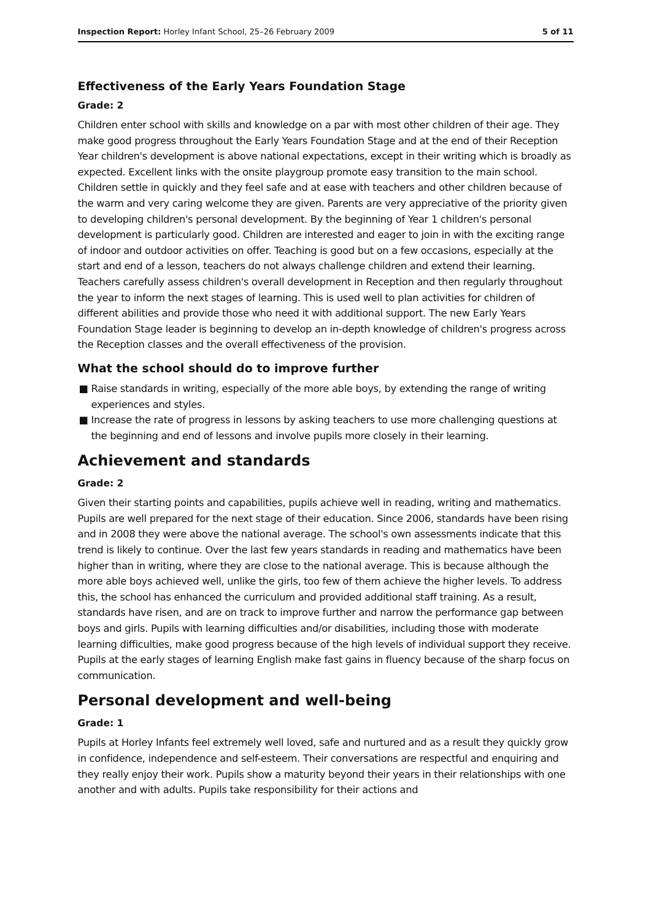Inspection Report: Horley Infant School, 25–26 February 2009
5 of 11
Effectiveness of the Early Years Foundation Stage
Grade: 2
Children enter school with skills and knowledge on a par with most other children of their age. They make good progress throughout the Early Years Foundation Stage and at the end of their Reception Year children's development is above national expectations, except in their writing which is broadly as expected. Excellent links with the onsite playgroup promote easy transition to the main school. Children settle in quickly and they feel safe and at ease with teachers and other children because of the warm and very caring welcome they are given. Parents are very appreciative of the priority given to developing children's personal development. By the beginning of Year 1 children's personal development is particularly good. Children are interested and eager to join in with the exciting range of indoor and outdoor activities on offer. Teaching is good but on a few occasions, especially at the start and end of a lesson, teachers do not always challenge children and extend their learning. Teachers carefully assess children's overall development in Reception and then regularly throughout the year to inform the next stages of learning. This is used well to plan activities for children of different abilities and provide those who need it with additional support. The new Early Years Foundation Stage leader is beginning to develop an in-depth knowledge of children's progress across the Reception classes and the overall effectiveness of the provision.
What the school should do to improve further
■ Raise standards in writing, especially of the more able boys, by extending the range of writing experiences and styles.
■ Increase the rate of progress in lessons by asking teachers to use more challenging questions at the beginning and end of lessons and involve pupils more closely in their learning.
Achievement and standards
Grade: 2
Given their starting points and capabilities, pupils achieve well in reading, writing and mathematics. Pupils are well prepared for the next stage of their education. Since 2006, standards have been rising and in 2008 they were above the national average. The school's own assessments indicate that this trend is likely to continue. Over the last few years standards in reading and mathematics have been higher than in writing, where they are close to the national average. This is because although the more able boys achieved well, unlike the girls, too few of them achieve the higher levels. To address this, the school has enhanced the curriculum and provided additional staff training. As a result, standards have risen, and are on track to improve further and narrow the performance gap between boys and girls. Pupils with learning difficulties and/or disabilities, including those with moderate learning difficulties, make good progress because of the high levels of individual support they receive. Pupils at the early stages of learning English make fast gains in fluency because of the sharp focus on communication.
Personal development and well-being
Grade: 1
Pupils at Horley Infants feel extremely well loved, safe and nurtured and as a result they quickly grow in confidence, independence and self-esteem. Their conversations are respectful and enquiring and they really enjoy their work. Pupils show a maturity beyond their years in their relationships with one another and with adults. Pupils take responsibility for their actions and